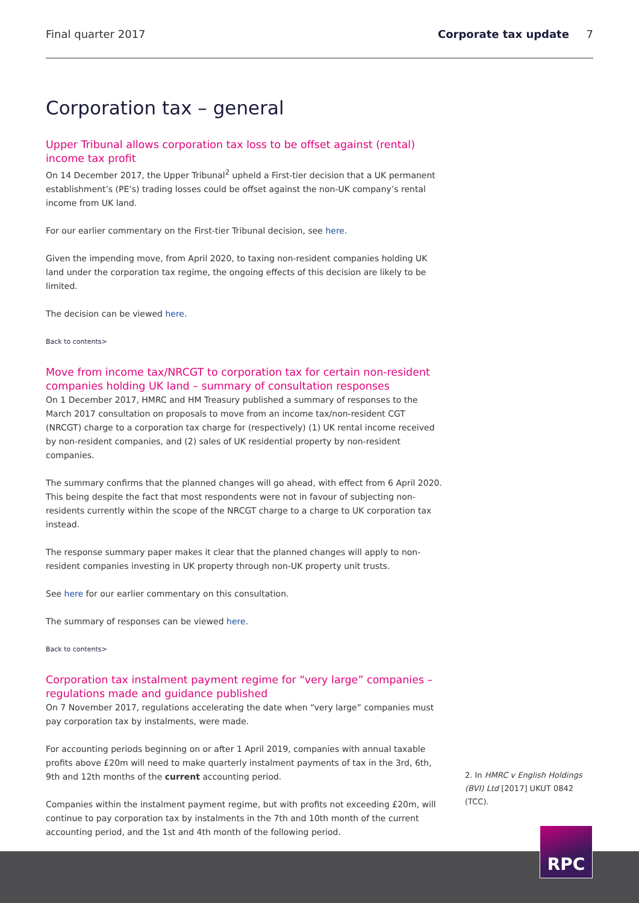Final quarter 2017 Corporate tax update 7
Corporation tax – general
Upper Tribunal allows corporation tax loss to be offset against (rental) income tax profit
On 14 December 2017, the Upper Tribunal<sup>2</sup> upheld a First-tier decision that a UK permanent establishment’s (PE’s) trading losses could be offset against the non-UK company’s rental income from UK land.
For our earlier commentary on the First-tier Tribunal decision, see here.
Given the impending move, from April 2020, to taxing non-resident companies holding UK land under the corporation tax regime, the ongoing effects of this decision are likely to be limited.
The decision can be viewed here.
Back to contents>
Move from income tax/NRCGT to corporation tax for certain non-resident companies holding UK land – summary of consultation responses
On 1 December 2017, HMRC and HM Treasury published a summary of responses to the March 2017 consultation on proposals to move from an income tax/non-resident CGT (NRCGT) charge to a corporation tax charge for (respectively) (1) UK rental income received by non-resident companies, and (2) sales of UK residential property by non-resident companies.
The summary confirms that the planned changes will go ahead, with effect from 6 April 2020. This being despite the fact that most respondents were not in favour of subjecting non-residents currently within the scope of the NRCGT charge to a charge to UK corporation tax instead.
The response summary paper makes it clear that the planned changes will apply to non-resident companies investing in UK property through non-UK property unit trusts.
See here for our earlier commentary on this consultation.
The summary of responses can be viewed here.
Back to contents>
Corporation tax instalment payment regime for “very large” companies – regulations made and guidance published
On 7 November 2017, regulations accelerating the date when “very large” companies must pay corporation tax by instalments, were made.
For accounting periods beginning on or after 1 April 2019, companies with annual taxable profits above £20m will need to make quarterly instalment payments of tax in the 3rd, 6th, 9th and 12th months of the current accounting period.
Companies within the instalment payment regime, but with profits not exceeding £20m, will continue to pay corporation tax by instalments in the 7th and 10th month of the current accounting period, and the 1st and 4th month of the following period.
2. In HMRC v English Holdings (BVI) Ltd [2017] UKUT 0842 (TCC).
RPC